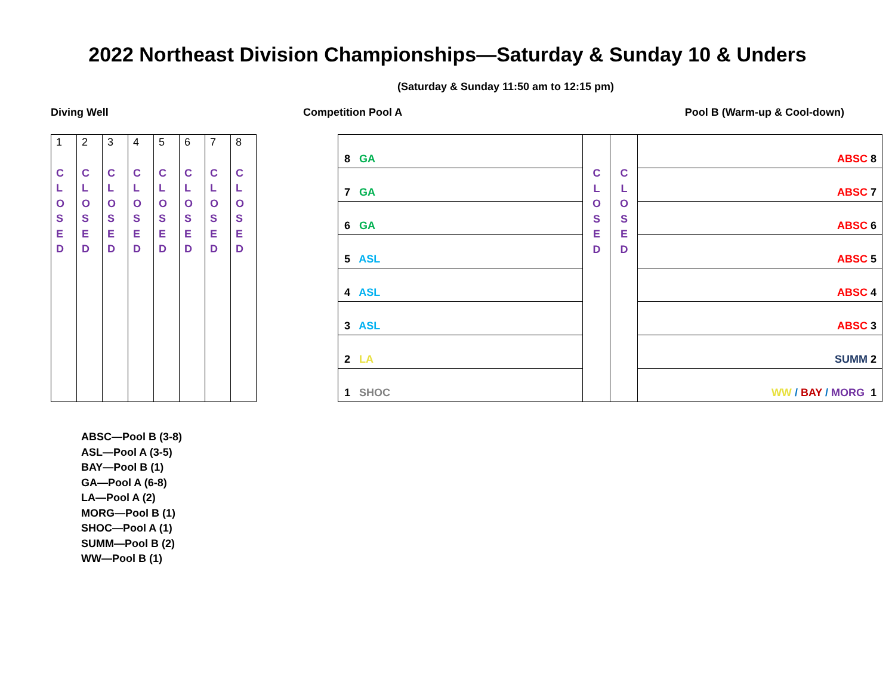2022 Northeast Division Championships—Saturday & Sunday 10 & Unders
(Saturday & Sunday 11:50 am to 12:15 pm)
Diving Well Competition Pool A Pool B (Warm-up & Cool-down)
| 1 C L O S E D | 2 C L O S E D | 3 C L O S E D | 4 C L O S E D | 5 C L O S E D | 6 C L O S E D | 7 C L O S E D | 8 C L O S E D |
| 8 GA | C L O S E D | C L O S E D | ABSC 8 |
| 7 GA | | | ABSC 7 |
| 6 GA | | | ABSC 6 |
| 5 ASL | | | ABSC 5 |
| 4 ASL | | | ABSC 4 |
| 3 ASL | | | ABSC 3 |
| 2 LA | | | SUMM 2 |
| 1 SHOC | | | WW / BAY / MORG 1 |
ABSC—Pool B (3-8)
ASL—Pool A (3-5)
BAY—Pool B (1)
GA—Pool A (6-8)
LA—Pool A (2)
MORG—Pool B (1)
SHOC—Pool A (1)
SUMM—Pool B (2)
WW—Pool B (1)